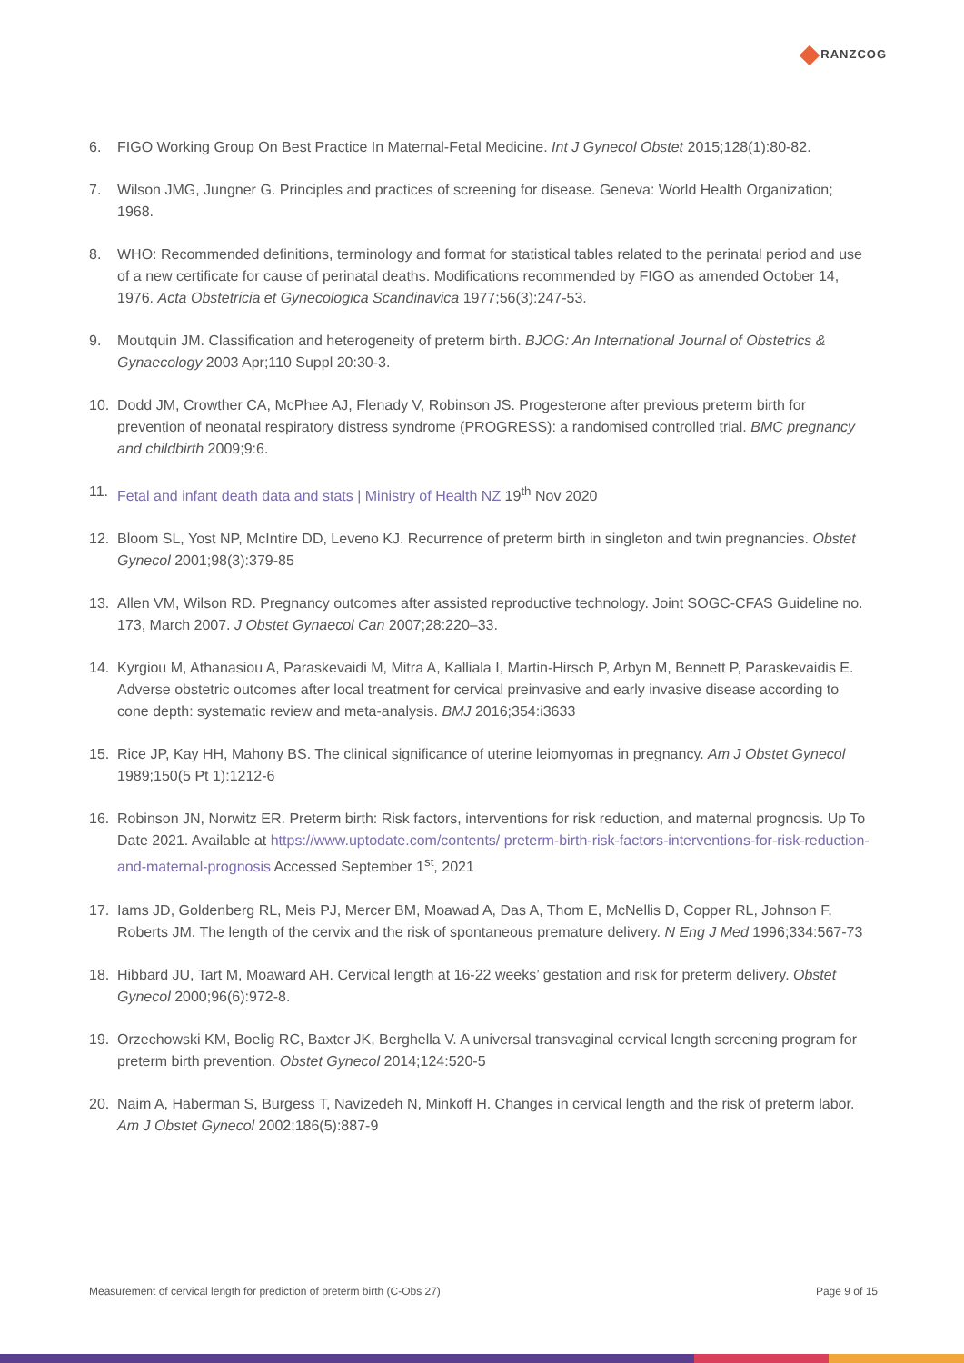RANZCOG
6. FIGO Working Group On Best Practice In Maternal-Fetal Medicine. Int J Gynecol Obstet 2015;128(1):80-82.
7. Wilson JMG, Jungner G. Principles and practices of screening for disease. Geneva: World Health Organization; 1968.
8. WHO: Recommended definitions, terminology and format for statistical tables related to the perinatal period and use of a new certificate for cause of perinatal deaths. Modifications recommended by FIGO as amended October 14, 1976. Acta Obstetricia et Gynecologica Scandinavica 1977;56(3):247-53.
9. Moutquin JM. Classification and heterogeneity of preterm birth. BJOG: An International Journal of Obstetrics & Gynaecology 2003 Apr;110 Suppl 20:30-3.
10. Dodd JM, Crowther CA, McPhee AJ, Flenady V, Robinson JS. Progesterone after previous preterm birth for prevention of neonatal respiratory distress syndrome (PROGRESS): a randomised controlled trial. BMC pregnancy and childbirth 2009;9:6.
11. Fetal and infant death data and stats | Ministry of Health NZ 19<sup>th</sup> Nov 2020
12. Bloom SL, Yost NP, McIntire DD, Leveno KJ. Recurrence of preterm birth in singleton and twin pregnancies. Obstet Gynecol 2001;98(3):379-85
13. Allen VM, Wilson RD. Pregnancy outcomes after assisted reproductive technology. Joint SOGC-CFAS Guideline no. 173, March 2007. J Obstet Gynaecol Can 2007;28:220–33.
14. Kyrgiou M, Athanasiou A, Paraskevaidi M, Mitra A, Kalliala I, Martin-Hirsch P, Arbyn M, Bennett P, Paraskevaidis E. Adverse obstetric outcomes after local treatment for cervical preinvasive and early invasive disease according to cone depth: systematic review and meta-analysis. BMJ 2016;354:i3633
15. Rice JP, Kay HH, Mahony BS. The clinical significance of uterine leiomyomas in pregnancy. Am J Obstet Gynecol 1989;150(5 Pt 1):1212-6
16. Robinson JN, Norwitz ER. Preterm birth: Risk factors, interventions for risk reduction, and maternal prognosis. Up To Date 2021. Available at https://www.uptodate.com/contents/ preterm-birth-risk-factors-interventions-for-risk-reduction-and-maternal-prognosis Accessed September 1<sup>st</sup>, 2021
17. Iams JD, Goldenberg RL, Meis PJ, Mercer BM, Moawad A, Das A, Thom E, McNellis D, Copper RL, Johnson F, Roberts JM. The length of the cervix and the risk of spontaneous premature delivery. N Eng J Med 1996;334:567-73
18. Hibbard JU, Tart M, Moaward AH. Cervical length at 16-22 weeks’ gestation and risk for preterm delivery. Obstet Gynecol 2000;96(6):972-8.
19. Orzechowski KM, Boelig RC, Baxter JK, Berghella V. A universal transvaginal cervical length screening program for preterm birth prevention. Obstet Gynecol 2014;124:520-5
20. Naim A, Haberman S, Burgess T, Navizedeh N, Minkoff H. Changes in cervical length and the risk of preterm labor. Am J Obstet Gynecol 2002;186(5):887-9
Measurement of cervical length for prediction of preterm birth (C-Obs 27) Page 9 of 15